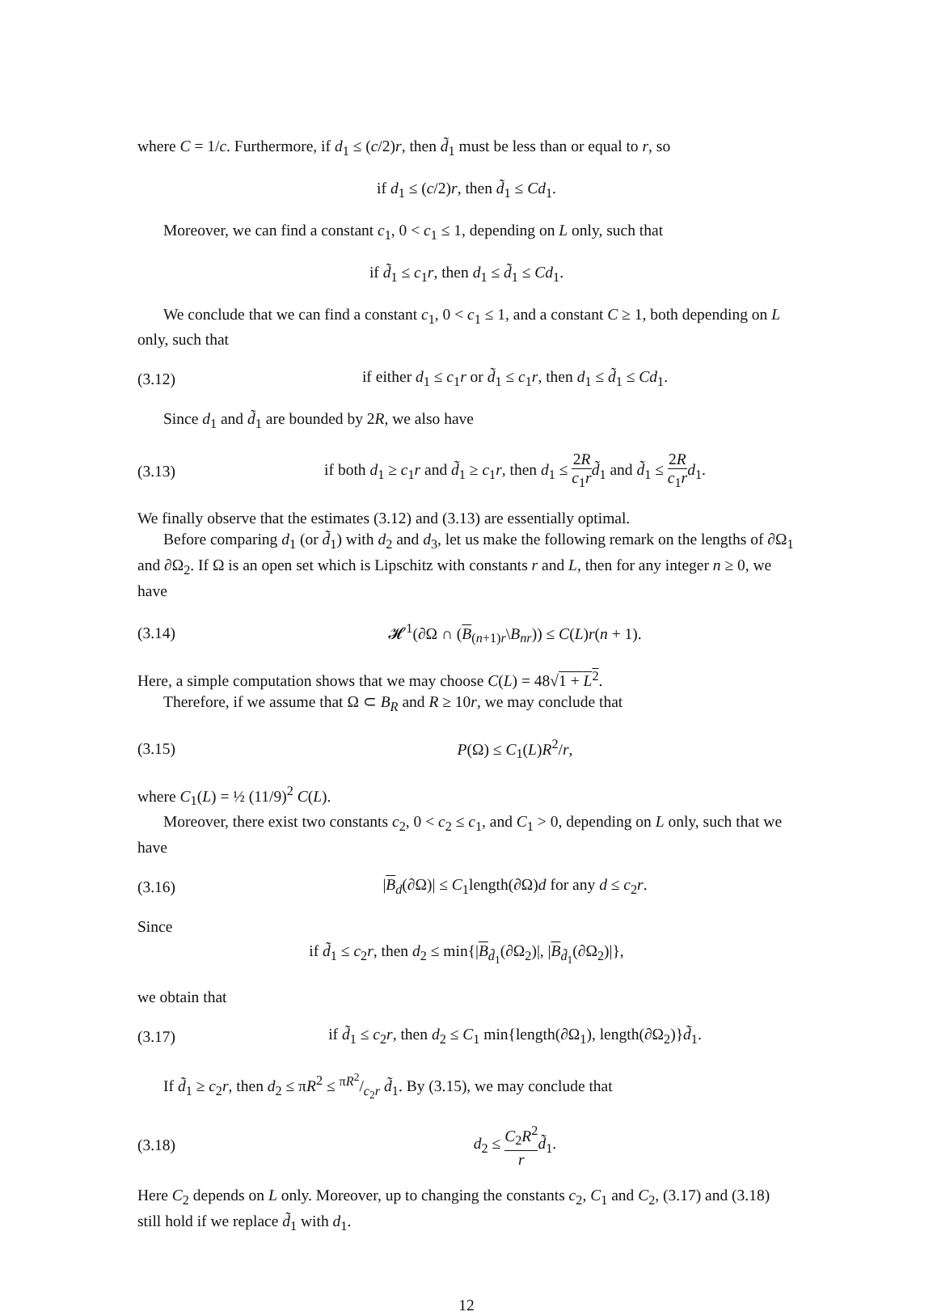where C = 1/c. Furthermore, if d<sub>1</sub> ≤ (c/2)r, then d̃<sub>1</sub> must be less than or equal to r, so
if d<sub>1</sub> ≤ (c/2)r, then d̃<sub>1</sub> ≤ Cd<sub>1</sub>.
Moreover, we can find a constant c<sub>1</sub>, 0 < c<sub>1</sub> ≤ 1, depending on L only, such that
if d̃<sub>1</sub> ≤ c<sub>1</sub>r, then d<sub>1</sub> ≤ d̃<sub>1</sub> ≤ Cd<sub>1</sub>.
We conclude that we can find a constant c<sub>1</sub>, 0 < c<sub>1</sub> ≤ 1, and a constant C ≥ 1, both depending on L only, such that
(3.12) if either d<sub>1</sub> ≤ c<sub>1</sub>r or d̃<sub>1</sub> ≤ c<sub>1</sub>r, then d<sub>1</sub> ≤ d̃<sub>1</sub> ≤ Cd<sub>1</sub>.
Since d<sub>1</sub> and d̃<sub>1</sub> are bounded by 2R, we also have
(3.13) if both d<sub>1</sub> ≥ c<sub>1</sub>r and d̃<sub>1</sub> ≥ c<sub>1</sub>r, then d<sub>1</sub> ≤ 2R c<sub>1</sub>r d̃<sub>1</sub> and d̃<sub>1</sub> ≤ 2R c<sub>1</sub>r d<sub>1</sub>.
We finally observe that the estimates (3.12) and (3.13) are essentially optimal.
Before comparing d<sub>1</sub> (or d̃<sub>1</sub>) with d<sub>2</sub> and d<sub>3</sub>, let us make the following remark on the lengths of ∂Ω<sub>1</sub> and ∂Ω<sub>2</sub>. If Ω is an open set which is Lipschitz with constants r and L, then for any integer n ≥ 0, we have
(3.14) 𝓗<sup>1</sup>(∂Ω ∩ (B<sub>(n+1)r</sub>\B<sub>nr</sub>)) ≤ C(L)r(n + 1).
Here, a simple computation shows that we may choose C(L) = 48√1 + L<sup>2</sup>.
Therefore, if we assume that Ω ⊂ B<sub>R</sub> and R ≥ 10r, we may conclude that
(3.15) P(Ω) ≤ C<sub>1</sub>(L)R<sup>2</sup>/r,
where C<sub>1</sub>(L) = ½ (11/9)<sup>2</sup> C(L).
Moreover, there exist two constants c<sub>2</sub>, 0 < c<sub>2</sub> ≤ c<sub>1</sub>, and C<sub>1</sub> > 0, depending on L only, such that we have
(3.16) |B<sub>d</sub>(∂Ω)| ≤ C<sub>1</sub>length(∂Ω)d for any d ≤ c<sub>2</sub>r.
Since
if d̃<sub>1</sub> ≤ c<sub>2</sub>r, then d<sub>2</sub> ≤ min{|B<sub>d̃<sub>1</sub></sub>(∂Ω<sub>2</sub>)|, |B<sub>d̃<sub>1</sub></sub>(∂Ω<sub>2</sub>)|},
we obtain that
(3.17) if d̃<sub>1</sub> ≤ c<sub>2</sub>r, then d<sub>2</sub> ≤ C<sub>1</sub> min{length(∂Ω<sub>1</sub>), length(∂Ω<sub>2</sub>)}d̃<sub>1</sub>.
If d̃<sub>1</sub> ≥ c<sub>2</sub>r, then d<sub>2</sub> ≤ πR<sup>2</sup> ≤ πR<sup>2</sup>/c<sub>2</sub>r d̃<sub>1</sub>. By (3.15), we may conclude that
(3.18) d<sub>2</sub> ≤ C<sub>2</sub>R<sup>2</sup> r d̃<sub>1</sub>.
Here C<sub>2</sub> depends on L only. Moreover, up to changing the constants c<sub>2</sub>, C<sub>1</sub> and C<sub>2</sub>, (3.17) and (3.18) still hold if we replace d̃<sub>1</sub> with d<sub>1</sub>.
12